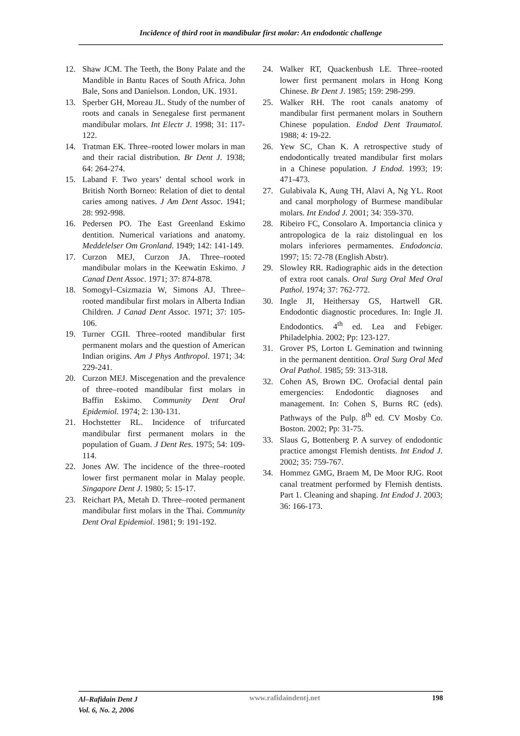Incidence of third root in mandibular first molar: An endodontic challenge
12. Shaw JCM. The Teeth, the Bony Palate and the Mandible in Bantu Races of South Africa. John Bale, Sons and Danielson. London, UK. 1931.
13. Sperber GH, Moreau JL. Study of the number of roots and canals in Senegalese first permanent mandibular molars. Int Electr J. 1998; 31: 117-122.
14. Tratman EK. Three–rooted lower molars in man and their racial distribution. Br Dent J. 1938; 64: 264-274.
15. Laband F. Two years’ dental school work in British North Borneo: Relation of diet to dental caries among natives. J Am Dent Assoc. 1941; 28: 992-998.
16. Pedersen PO. The East Greenland Eskimo dentition. Numerical variations and anatomy. Meddelelser Om Gronland. 1949; 142: 141-149.
17. Curzon MEJ, Curzon JA. Three–rooted mandibular molars in the Keewatin Eskimo. J Canad Dent Assoc. 1971; 37: 874-878.
18. Somogyl–Csizmazia W, Simons AJ. Three–rooted mandibular first molars in Alberta Indian Children. J Canad Dent Assoc. 1971; 37: 105-106.
19. Turner CGII. Three–rooted mandibular first permanent molars and the question of American Indian origins. Am J Phys Anthropol. 1971; 34: 229-241.
20. Curzon MEJ. Miscegenation and the prevalence of three–rooted mandibular first molars in Baffin Eskimo. Community Dent Oral Epidemiol. 1974; 2: 130-131.
21. Hochstetter RL. Incidence of trifurcated mandibular first permanent molars in the population of Guam. J Dent Res. 1975; 54: 109-114.
22. Jones AW. The incidence of the three–rooted lower first permanent molar in Malay people. Singapore Dent J. 1980; 5: 15-17.
23. Reichart PA, Metah D. Three–rooted permanent mandibular first molars in the Thai. Community Dent Oral Epidemiol. 1981; 9: 191-192.
24. Walker RT, Quackenbush LE. Three–rooted lower first permanent molars in Hong Kong Chinese. Br Dent J. 1985; 159: 298-299.
25. Walker RH. The root canals anatomy of mandibular first permanent molars in Southern Chinese population. Endod Dent Traumatol. 1988; 4: 19-22.
26. Yew SC, Chan K. A retrospective study of endodontically treated mandibular first molars in a Chinese population. J Endod. 1993; 19: 471-473.
27. Gulabivala K, Aung TH, Alavi A, Ng YL. Root and canal morphology of Burmese mandibular molars. Int Endod J. 2001; 34: 359-370.
28. Ribeiro FC, Consolaro A. Importancia clinica y antropologica de la raiz distolingual en los molars inferiores permamentes. Endodoncia. 1997; 15: 72-78 (English Abstr).
29. Slowley RR. Radiographic aids in the detection of extra root canals. Oral Surg Oral Med Oral Pathol. 1974; 37: 762-772.
30. Ingle JI, Heithersay GS, Hartwell GR. Endodontic diagnostic procedures. In: Ingle JI. Endodontics. 4<sup>th</sup> ed. Lea and Febiger. Philadelphia. 2002; Pp: 123-127.
31. Grover PS, Lorton L Gemination and twinning in the permanent dentition. Oral Surg Oral Med Oral Pathol. 1985; 59: 313-318.
32. Cohen AS, Brown DC. Orofacial dental pain emergencies: Endodontic diagnoses and management. In: Cohen S, Burns RC (eds). Pathways of the Pulp. 8<sup>th</sup> ed. CV Mosby Co. Boston. 2002; Pp: 31-75.
33. Slaus G, Bottenberg P. A survey of endodontic practice amongst Flemish dentists. Int Endod J. 2002; 35: 759-767.
34. Hommez GMG, Braem M, De Moor RJG. Root canal treatment performed by Flemish dentists. Part 1. Cleaning and shaping. Int Endod J. 2003; 36: 166-173.
Al–Rafidain Dent J
Vol. 6, No. 2, 2006
www.rafidaindentj.net 198